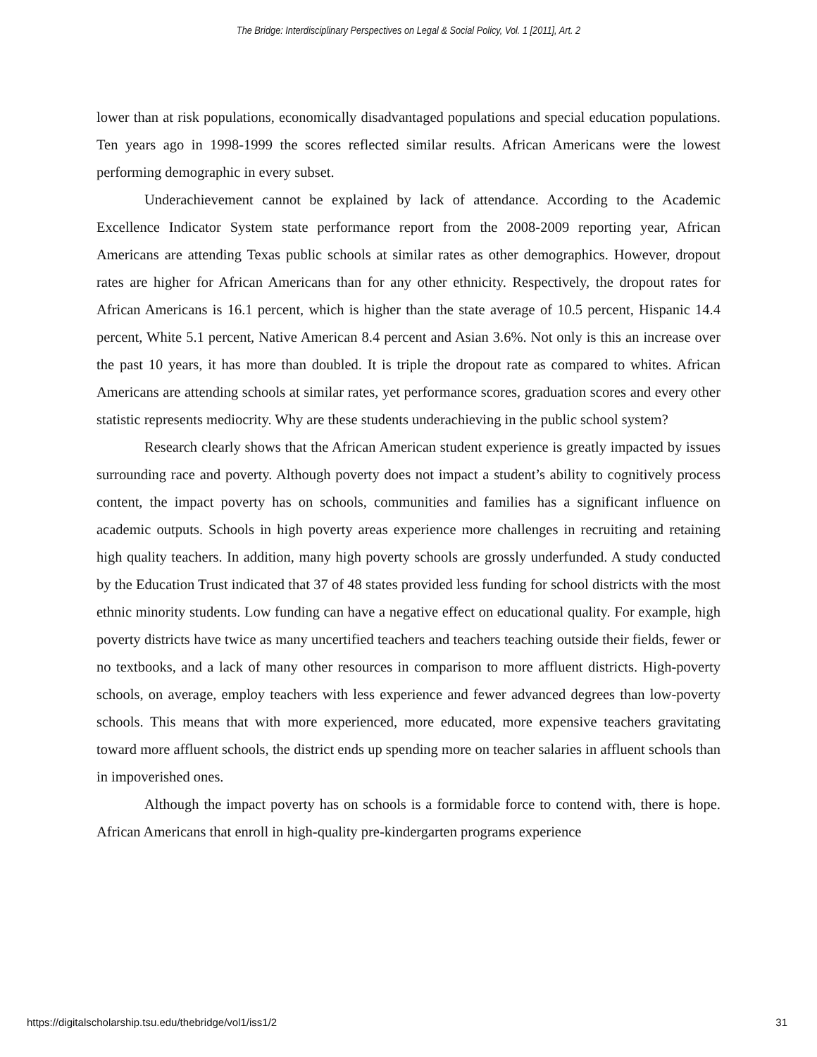The Bridge: Interdisciplinary Perspectives on Legal & Social Policy, Vol. 1 [2011], Art. 2
lower than at risk populations, economically disadvantaged populations and special education populations. Ten years ago in 1998-1999 the scores reflected similar results. African Americans were the lowest performing demographic in every subset.
Underachievement cannot be explained by lack of attendance. According to the Academic Excellence Indicator System state performance report from the 2008-2009 reporting year, African Americans are attending Texas public schools at similar rates as other demographics. However, dropout rates are higher for African Americans than for any other ethnicity. Respectively, the dropout rates for African Americans is 16.1 percent, which is higher than the state average of 10.5 percent, Hispanic 14.4 percent, White 5.1 percent, Native American 8.4 percent and Asian 3.6%. Not only is this an increase over the past 10 years, it has more than doubled. It is triple the dropout rate as compared to whites. African Americans are attending schools at similar rates, yet performance scores, graduation scores and every other statistic represents mediocrity. Why are these students underachieving in the public school system?
Research clearly shows that the African American student experience is greatly impacted by issues surrounding race and poverty. Although poverty does not impact a student’s ability to cognitively process content, the impact poverty has on schools, communities and families has a significant influence on academic outputs. Schools in high poverty areas experience more challenges in recruiting and retaining high quality teachers. In addition, many high poverty schools are grossly underfunded. A study conducted by the Education Trust indicated that 37 of 48 states provided less funding for school districts with the most ethnic minority students. Low funding can have a negative effect on educational quality. For example, high poverty districts have twice as many uncertified teachers and teachers teaching outside their fields, fewer or no textbooks, and a lack of many other resources in comparison to more affluent districts. High-poverty schools, on average, employ teachers with less experience and fewer advanced degrees than low-poverty schools. This means that with more experienced, more educated, more expensive teachers gravitating toward more affluent schools, the district ends up spending more on teacher salaries in affluent schools than in impoverished ones.
Although the impact poverty has on schools is a formidable force to contend with, there is hope. African Americans that enroll in high-quality pre-kindergarten programs experience
https://digitalscholarship.tsu.edu/thebridge/vol1/iss1/2 31